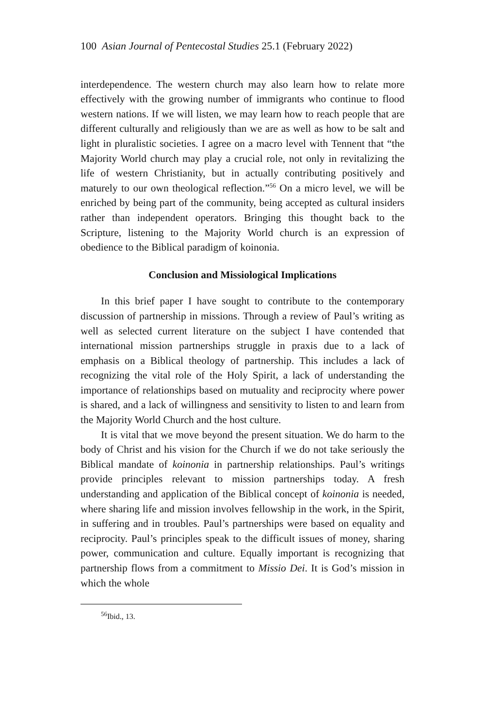100 Asian Journal of Pentecostal Studies 25.1 (February 2022)
interdependence. The western church may also learn how to relate more effectively with the growing number of immigrants who continue to flood western nations. If we will listen, we may learn how to reach people that are different culturally and religiously than we are as well as how to be salt and light in pluralistic societies. I agree on a macro level with Tennent that “the Majority World church may play a crucial role, not only in revitalizing the life of western Christianity, but in actually contributing positively and maturely to our own theological reflection.”<sup>56</sup> On a micro level, we will be enriched by being part of the community, being accepted as cultural insiders rather than independent operators. Bringing this thought back to the Scripture, listening to the Majority World church is an expression of obedience to the Biblical paradigm of koinonia.
Conclusion and Missiological Implications
In this brief paper I have sought to contribute to the contemporary discussion of partnership in missions. Through a review of Paul’s writing as well as selected current literature on the subject I have contended that international mission partnerships struggle in praxis due to a lack of emphasis on a Biblical theology of partnership. This includes a lack of recognizing the vital role of the Holy Spirit, a lack of understanding the importance of relationships based on mutuality and reciprocity where power is shared, and a lack of willingness and sensitivity to listen to and learn from the Majority World Church and the host culture.
It is vital that we move beyond the present situation. We do harm to the body of Christ and his vision for the Church if we do not take seriously the Biblical mandate of koinonia in partnership relationships. Paul’s writings provide principles relevant to mission partnerships today. A fresh understanding and application of the Biblical concept of koinonia is needed, where sharing life and mission involves fellowship in the work, in the Spirit, in suffering and in troubles. Paul’s partnerships were based on equality and reciprocity. Paul’s principles speak to the difficult issues of money, sharing power, communication and culture. Equally important is recognizing that partnership flows from a commitment to Missio Dei. It is God’s mission in which the whole
<sup>56</sup> Ibid., 13.